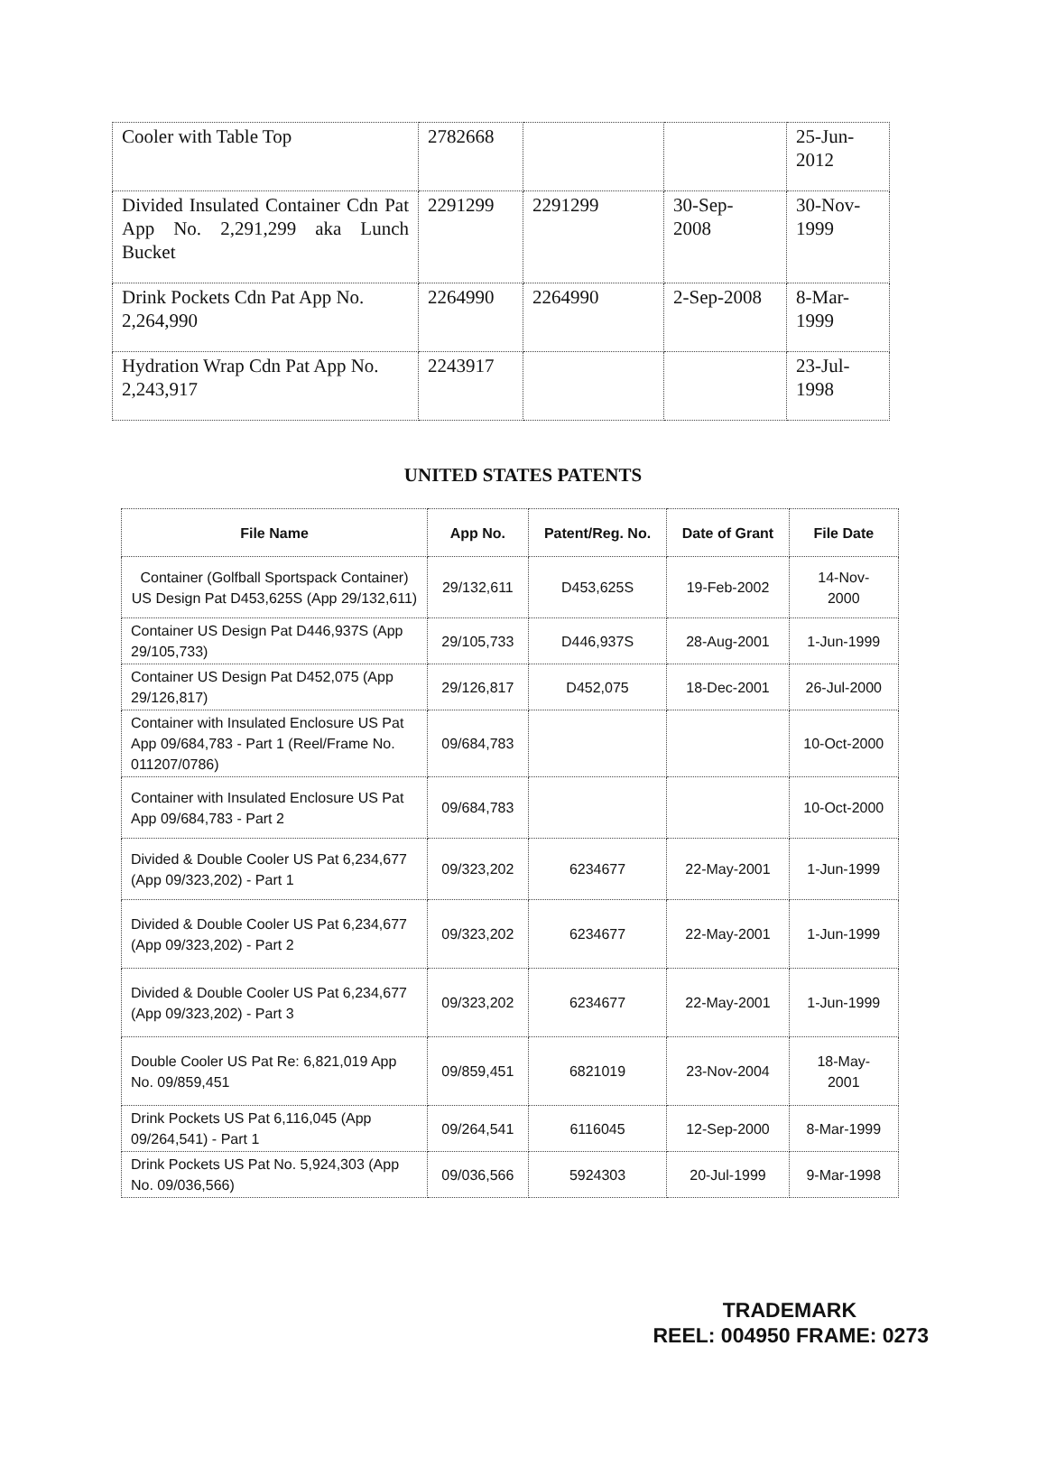| Cooler with Table Top | 2782668 | | | 25-Jun- 2012 |
| Divided Insulated Container Cdn Pat App No. 2,291,299 aka Lunch Bucket | 2291299 | 2291299 | 30-Sep- 2008 | 30-Nov- 1999 |
| Drink Pockets Cdn Pat App No. 2,264,990 | 2264990 | 2264990 | 2-Sep-2008 | 8-Mar- 1999 |
| Hydration Wrap Cdn Pat App No. 2,243,917 | 2243917 | | | 23-Jul- 1998 |
UNITED STATES PATENTS
| File Name | App No. | Patent/Reg. No. | Date of Grant | File Date |
| --- | --- | --- | --- | --- |
| Container (Golfball Sportspack Container) US Design Pat D453,625S (App 29/132,611) | 29/132,611 | D453,625S | 19-Feb-2002 | 14-Nov- 2000 |
| Container US Design Pat D446,937S (App 29/105,733) | 29/105,733 | D446,937S | 28-Aug-2001 | 1-Jun-1999 |
| Container US Design Pat D452,075 (App 29/126,817) | 29/126,817 | D452,075 | 18-Dec-2001 | 26-Jul-2000 |
| Container with Insulated Enclosure US Pat App 09/684,783 - Part 1 (Reel/Frame No. 011207/0786) | 09/684,783 | | | 10-Oct-2000 |
| Container with Insulated Enclosure US Pat App 09/684,783 - Part 2 | 09/684,783 | | | 10-Oct-2000 |
| Divided & Double Cooler US Pat 6,234,677 (App 09/323,202) - Part 1 | 09/323,202 | 6234677 | 22-May-2001 | 1-Jun-1999 |
| Divided & Double Cooler US Pat 6,234,677 (App 09/323,202) - Part 2 | 09/323,202 | 6234677 | 22-May-2001 | 1-Jun-1999 |
| Divided & Double Cooler US Pat 6,234,677 (App 09/323,202) - Part 3 | 09/323,202 | 6234677 | 22-May-2001 | 1-Jun-1999 |
| Double Cooler US Pat Re: 6,821,019 App No. 09/859,451 | 09/859,451 | 6821019 | 23-Nov-2004 | 18-May- 2001 |
| Drink Pockets US Pat 6,116,045 (App 09/264,541) - Part 1 | 09/264,541 | 6116045 | 12-Sep-2000 | 8-Mar-1999 |
| Drink Pockets US Pat No. 5,924,303 (App No. 09/036,566) | 09/036,566 | 5924303 | 20-Jul-1999 | 9-Mar-1998 |
TRADEMARK
REEL: 004950 FRAME: 0273